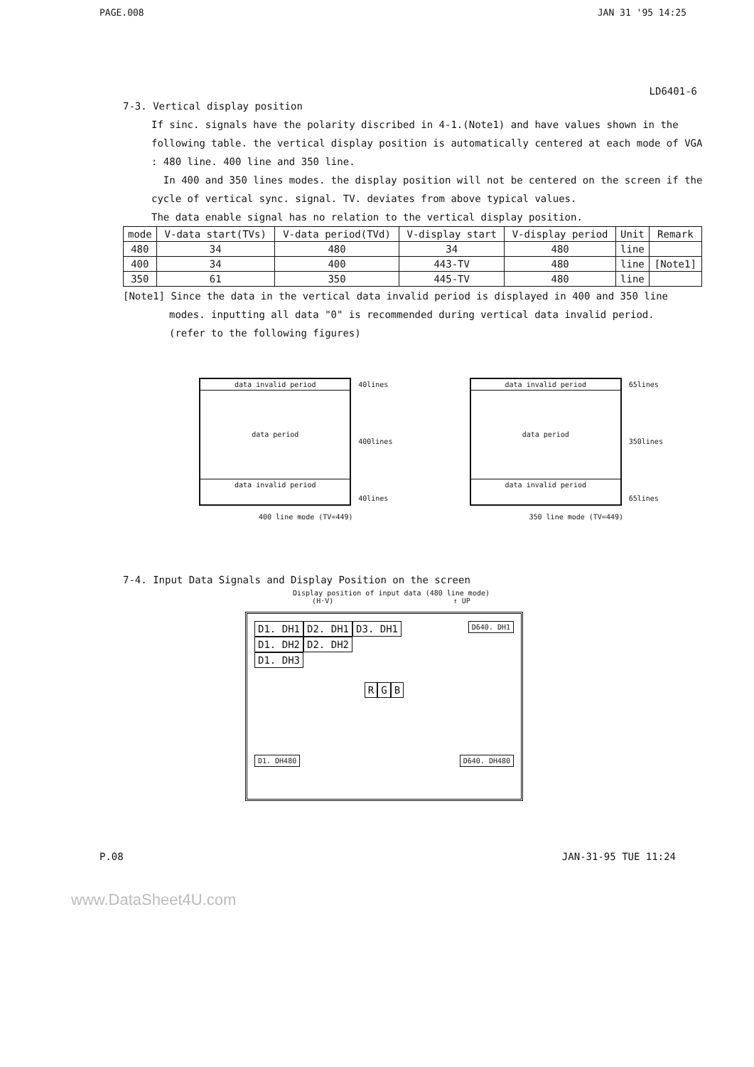PAGE.008 JAN 31 '95 14:25
LD6401-6
7-3. Vertical display position
If sinc. signals have the polarity discribed in 4-1.(Note1) and have values shown in the following table. the vertical display position is automatically centered at each mode of VGA : 480 line. 400 line and 350 line.
In 400 and 350 lines modes. the display position will not be centered on the screen if the cycle of vertical sync. signal. TV. deviates from above typical values.
The data enable signal has no relation to the vertical display position.
| mode | V-data start(TVs) | V-data period(TVd) | V-display start | V-display period | Unit | Remark |
| --- | --- | --- | --- | --- | --- | --- |
| 480 | 34 | 480 | 34 | 480 | line | |
| 400 | 34 | 400 | 443-TV | 480 | line | [Note1] |
| 350 | 61 | 350 | 445-TV | 480 | line | |
[Note1] Since the data in the vertical data invalid period is displayed in 400 and 350 line
modes. inputting all data "0" is recommended during vertical data invalid period.
(refer to the following figures)
data invalid period
data period
data invalid period
40lines
400lines
40lines
400 line mode (TV=449)
data invalid period
data period
data invalid period
65lines
350lines
65lines
350 line mode (TV=449)
7-4. Input Data Signals and Display Position on the screen
Display position of input data (480 line mode)
(H·V) ↑ UP
D1. DH1 D2. DH1 D3. DH1 D640. DH1
D1. DH2 D2. DH2
D1. DH3
R G B
D1. DH480 D640. DH480
P.08 JAN-31-95 TUE 11:24
www.DataSheet4U.com